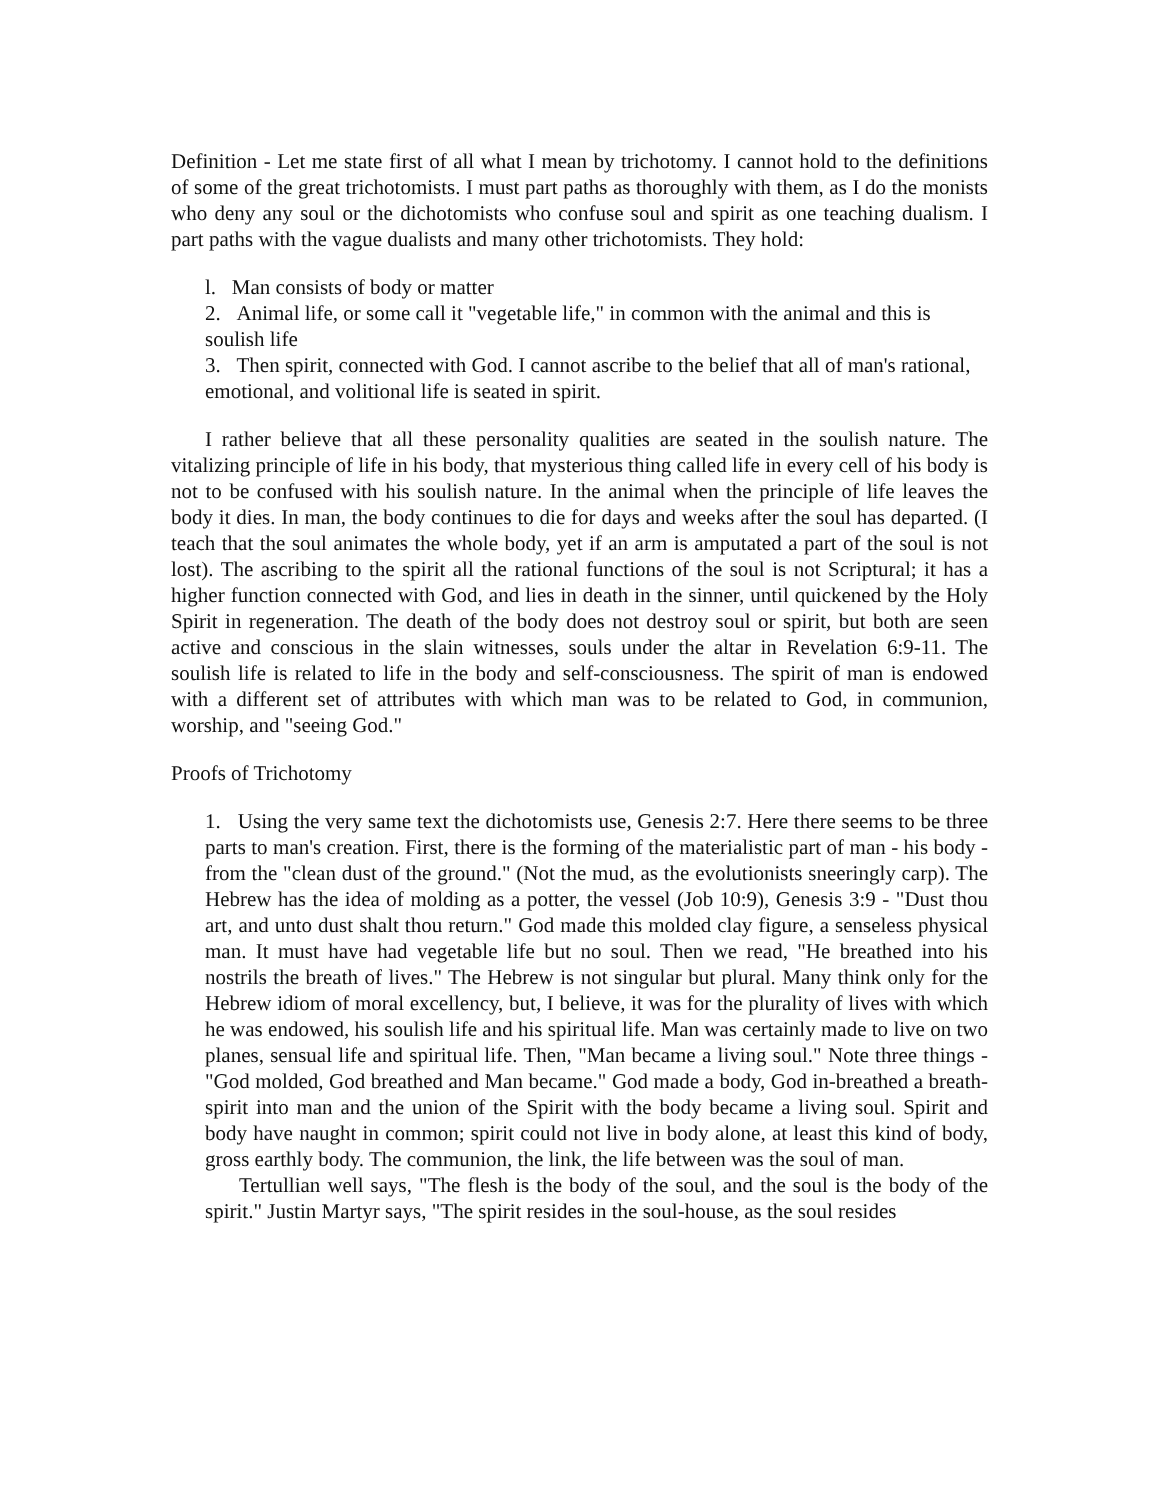Definition - Let me state first of all what I mean by trichotomy. I cannot hold to the definitions of some of the great trichotomists. I must part paths as thoroughly with them, as I do the monists who deny any soul or the dichotomists who confuse soul and spirit as one teaching dualism. I part paths with the vague dualists and many other trichotomists. They hold:
l. Man consists of body or matter
2. Animal life, or some call it "vegetable life," in common with the animal and this is soulish life
3. Then spirit, connected with God. I cannot ascribe to the belief that all of man's rational, emotional, and volitional life is seated in spirit.
I rather believe that all these personality qualities are seated in the soulish nature. The vitalizing principle of life in his body, that mysterious thing called life in every cell of his body is not to be confused with his soulish nature. In the animal when the principle of life leaves the body it dies. In man, the body continues to die for days and weeks after the soul has departed. (I teach that the soul animates the whole body, yet if an arm is amputated a part of the soul is not lost). The ascribing to the spirit all the rational functions of the soul is not Scriptural; it has a higher function connected with God, and lies in death in the sinner, until quickened by the Holy Spirit in regeneration. The death of the body does not destroy soul or spirit, but both are seen active and conscious in the slain witnesses, souls under the altar in Revelation 6:9-11. The soulish life is related to life in the body and self-consciousness. The spirit of man is endowed with a different set of attributes with which man was to be related to God, in communion, worship, and "seeing God."
Proofs of Trichotomy
1. Using the very same text the dichotomists use, Genesis 2:7. Here there seems to be three parts to man's creation. First, there is the forming of the materialistic part of man - his body - from the "clean dust of the ground." (Not the mud, as the evolutionists sneeringly carp). The Hebrew has the idea of molding as a potter, the vessel (Job 10:9), Genesis 3:9 - "Dust thou art, and unto dust shalt thou return." God made this molded clay figure, a senseless physical man. It must have had vegetable life but no soul. Then we read, "He breathed into his nostrils the breath of lives." The Hebrew is not singular but plural. Many think only for the Hebrew idiom of moral excellency, but, I believe, it was for the plurality of lives with which he was endowed, his soulish life and his spiritual life. Man was certainly made to live on two planes, sensual life and spiritual life. Then, "Man became a living soul." Note three things - "God molded, God breathed and Man became." God made a body, God in-breathed a breath-spirit into man and the union of the Spirit with the body became a living soul. Spirit and body have naught in common; spirit could not live in body alone, at least this kind of body, gross earthly body. The communion, the link, the life between was the soul of man.
Tertullian well says, "The flesh is the body of the soul, and the soul is the body of the spirit." Justin Martyr says, "The spirit resides in the soul-house, as the soul resides